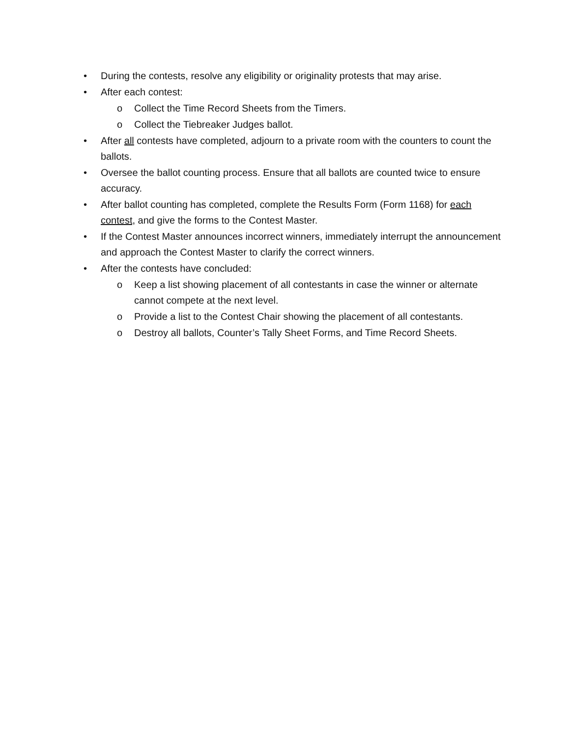• During the contests, resolve any eligibility or originality protests that may arise.
• After each contest:
o Collect the Time Record Sheets from the Timers.
o Collect the Tiebreaker Judges ballot.
• After all contests have completed, adjourn to a private room with the counters to count the ballots.
• Oversee the ballot counting process. Ensure that all ballots are counted twice to ensure accuracy.
• After ballot counting has completed, complete the Results Form (Form 1168) for each contest, and give the forms to the Contest Master.
• If the Contest Master announces incorrect winners, immediately interrupt the announcement and approach the Contest Master to clarify the correct winners.
• After the contests have concluded:
o Keep a list showing placement of all contestants in case the winner or alternate cannot compete at the next level.
o Provide a list to the Contest Chair showing the placement of all contestants.
o Destroy all ballots, Counter’s Tally Sheet Forms, and Time Record Sheets.